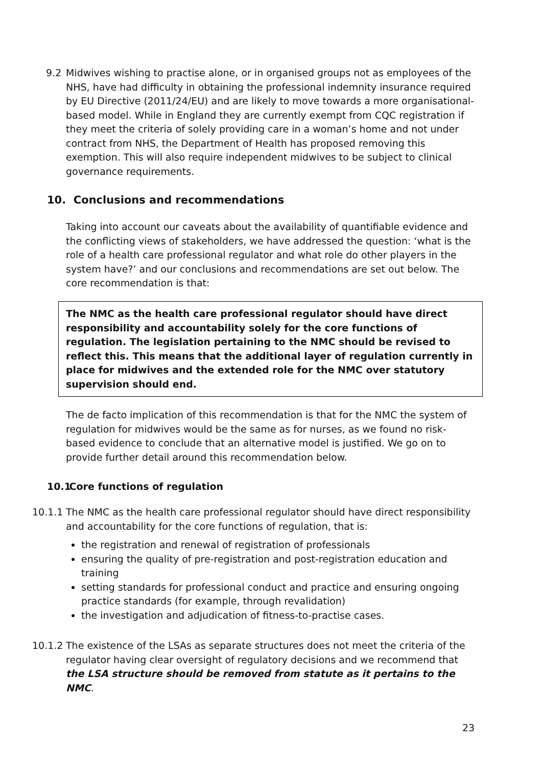9.2 Midwives wishing to practise alone, or in organised groups not as employees of the NHS, have had difficulty in obtaining the professional indemnity insurance required by EU Directive (2011/24/EU) and are likely to move towards a more organisational-based model. While in England they are currently exempt from CQC registration if they meet the criteria of solely providing care in a woman’s home and not under contract from NHS, the Department of Health has proposed removing this exemption. This will also require independent midwives to be subject to clinical governance requirements.
10. Conclusions and recommendations
Taking into account our caveats about the availability of quantifiable evidence and the conflicting views of stakeholders, we have addressed the question: ‘what is the role of a health care professional regulator and what role do other players in the system have?’ and our conclusions and recommendations are set out below. The core recommendation is that:
The NMC as the health care professional regulator should have direct responsibility and accountability solely for the core functions of regulation. The legislation pertaining to the NMC should be revised to reflect this. This means that the additional layer of regulation currently in place for midwives and the extended role for the NMC over statutory supervision should end.
The de facto implication of this recommendation is that for the NMC the system of regulation for midwives would be the same as for nurses, as we found no risk-based evidence to conclude that an alternative model is justified. We go on to provide further detail around this recommendation below.
10.1 Core functions of regulation
10.1.1
The NMC as the health care professional regulator should have direct responsibility and accountability for the core functions of regulation, that is:
the registration and renewal of registration of professionals
ensuring the quality of pre-registration and post-registration education and training
setting standards for professional conduct and practice and ensuring ongoing practice standards (for example, through revalidation)
the investigation and adjudication of fitness-to-practise cases.
10.1.2
The existence of the LSAs as separate structures does not meet the criteria of the regulator having clear oversight of regulatory decisions and we recommend that the LSA structure should be removed from statute as it pertains to the NMC.
23